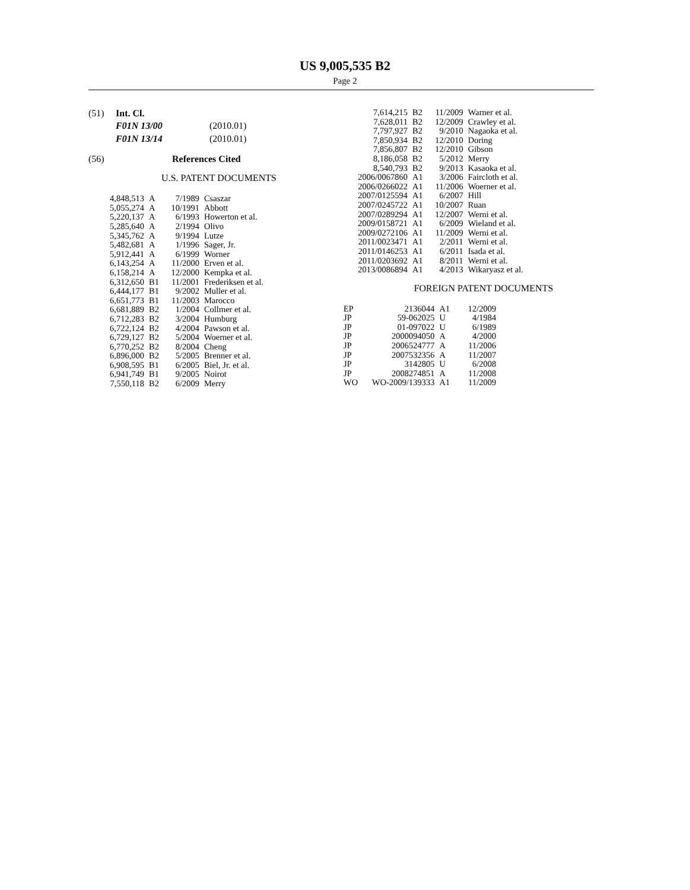US 9,005,535 B2
Page 2
(51) Int. Cl.
| F01N 13/00 | (2010.01) |
| F01N 13/14 | (2010.01) |
(56) References Cited
U.S. PATENT DOCUMENTS
| 4,848,513 | A | 7/1989 | Csaszar |
| 5,055,274 | A | 10/1991 | Abbott |
| 5,220,137 | A | 6/1993 | Howerton et al. |
| 5,285,640 | A | 2/1994 | Olivo |
| 5,345,762 | A | 9/1994 | Lutze |
| 5,482,681 | A | 1/1996 | Sager, Jr. |
| 5,912,441 | A | 6/1999 | Worner |
| 6,143,254 | A | 11/2000 | Erven et al. |
| 6,158,214 | A | 12/2000 | Kempka et al. |
| 6,312,650 | B1 | 11/2001 | Frederiksen et al. |
| 6,444,177 | B1 | 9/2002 | Muller et al. |
| 6,651,773 | B1 | 11/2003 | Marocco |
| 6,681,889 | B2 | 1/2004 | Collmer et al. |
| 6,712,283 | B2 | 3/2004 | Humburg |
| 6,722,124 | B2 | 4/2004 | Pawson et al. |
| 6,729,127 | B2 | 5/2004 | Woerner et al. |
| 6,770,252 | B2 | 8/2004 | Cheng |
| 6,896,000 | B2 | 5/2005 | Brenner et al. |
| 6,908,595 | B1 | 6/2005 | Biel, Jr. et al. |
| 6,941,749 | B1 | 9/2005 | Noirot |
| 7,550,118 | B2 | 6/2009 | Merry |
| 7,614,215 | B2 | 11/2009 | Warner et al. |
| 7,628,011 | B2 | 12/2009 | Crawley et al. |
| 7,797,927 | B2 | 9/2010 | Nagaoka et al. |
| 7,850,934 | B2 | 12/2010 | Doring |
| 7,856,807 | B2 | 12/2010 | Gibson |
| 8,186,058 | B2 | 5/2012 | Merry |
| 8,540,793 | B2 | 9/2013 | Kasaoka et al. |
| 2006/0067860 | A1 | 3/2006 | Faircloth et al. |
| 2006/0266022 | A1 | 11/2006 | Woerner et al. |
| 2007/0125594 | A1 | 6/2007 | Hill |
| 2007/0245722 | A1 | 10/2007 | Ruan |
| 2007/0289294 | A1 | 12/2007 | Werni et al. |
| 2009/0158721 | A1 | 6/2009 | Wieland et al. |
| 2009/0272106 | A1 | 11/2009 | Werni et al. |
| 2011/0023471 | A1 | 2/2011 | Werni et al. |
| 2011/0146253 | A1 | 6/2011 | Isada et al. |
| 2011/0203692 | A1 | 8/2011 | Werni et al. |
| 2013/0086894 | A1 | 4/2013 | Wikaryasz et al. |
FOREIGN PATENT DOCUMENTS
| EP | 2136044 | A1 | 12/2009 |
| JP | 59-062025 | U | 4/1984 |
| JP | 01-097022 | U | 6/1989 |
| JP | 2000094050 | A | 4/2000 |
| JP | 2006524777 | A | 11/2006 |
| JP | 2007532356 | A | 11/2007 |
| JP | 3142805 | U | 6/2008 |
| JP | 2008274851 | A | 11/2008 |
| WO | WO-2009/139333 | A1 | 11/2009 |